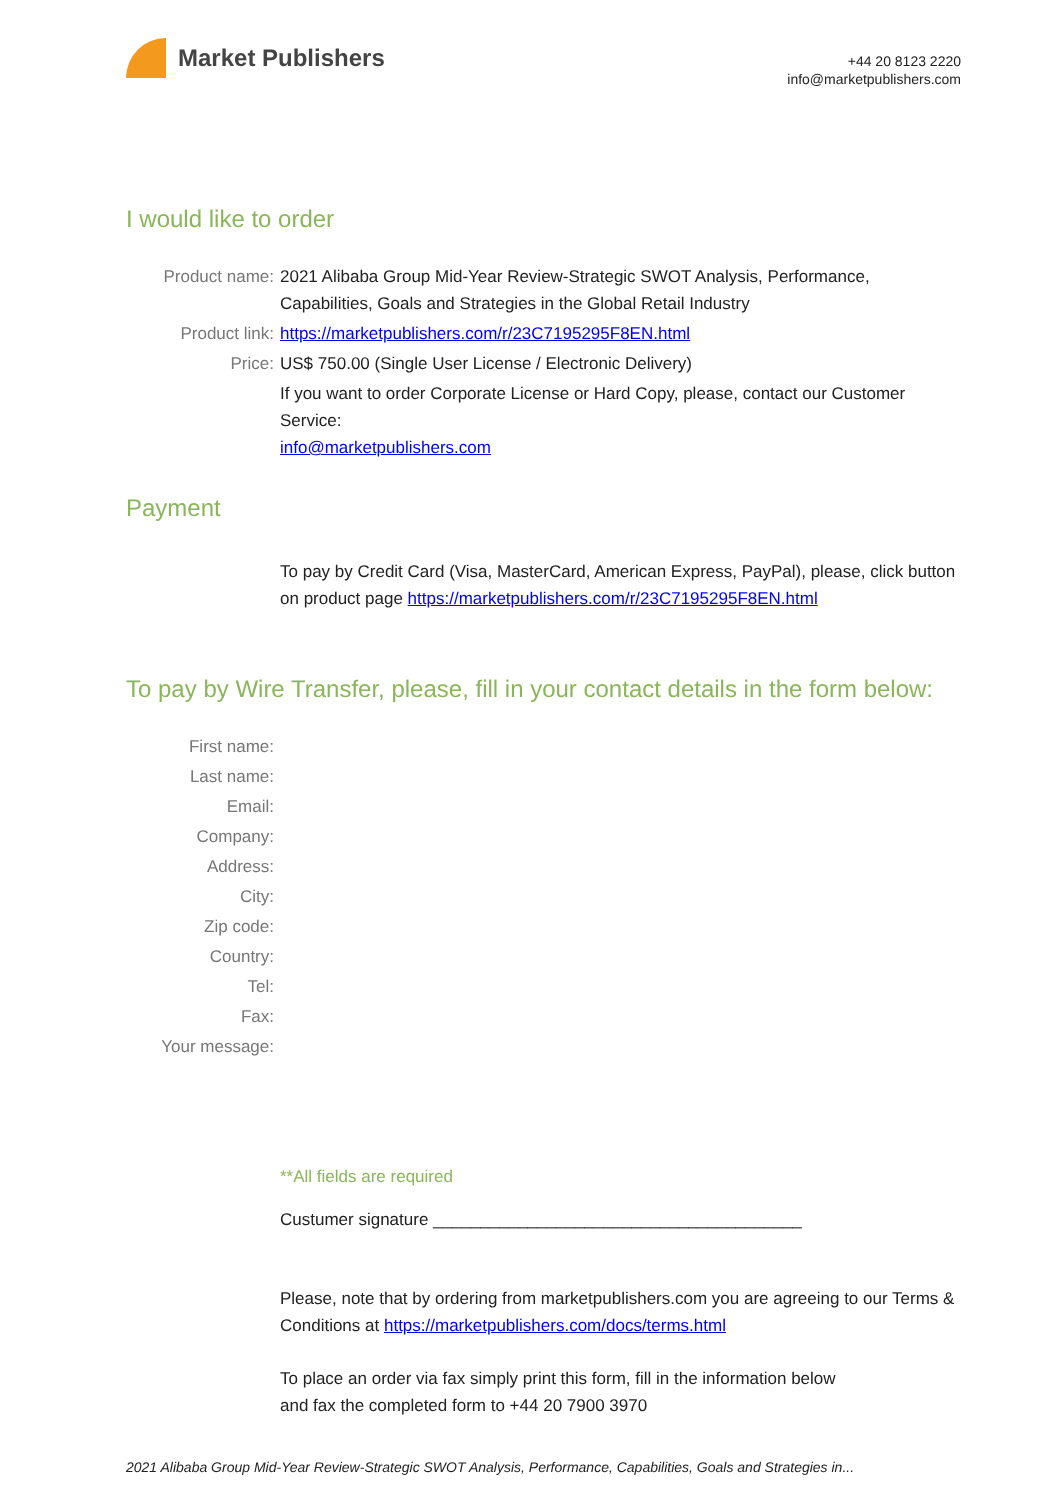Market Publishers
+44 20 8123 2220
info@marketpublishers.com
I would like to order
Product name: 2021 Alibaba Group Mid-Year Review-Strategic SWOT Analysis, Performance, Capabilities, Goals and Strategies in the Global Retail Industry
Product link: https://marketpublishers.com/r/23C7195295F8EN.html
Price: US$ 750.00 (Single User License / Electronic Delivery)
If you want to order Corporate License or Hard Copy, please, contact our Customer Service:
info@marketpublishers.com
Payment
To pay by Credit Card (Visa, MasterCard, American Express, PayPal), please, click button on product page https://marketpublishers.com/r/23C7195295F8EN.html
To pay by Wire Transfer, please, fill in your contact details in the form below:
First name:
Last name:
Email:
Company:
Address:
City:
Zip code:
Country:
Tel:
Fax:
Your message:
**All fields are required
Custumer signature _______________________________________
Please, note that by ordering from marketpublishers.com you are agreeing to our Terms & Conditions at https://marketpublishers.com/docs/terms.html
To place an order via fax simply print this form, fill in the information below
and fax the completed form to +44 20 7900 3970
2021 Alibaba Group Mid-Year Review-Strategic SWOT Analysis, Performance, Capabilities, Goals and Strategies in...